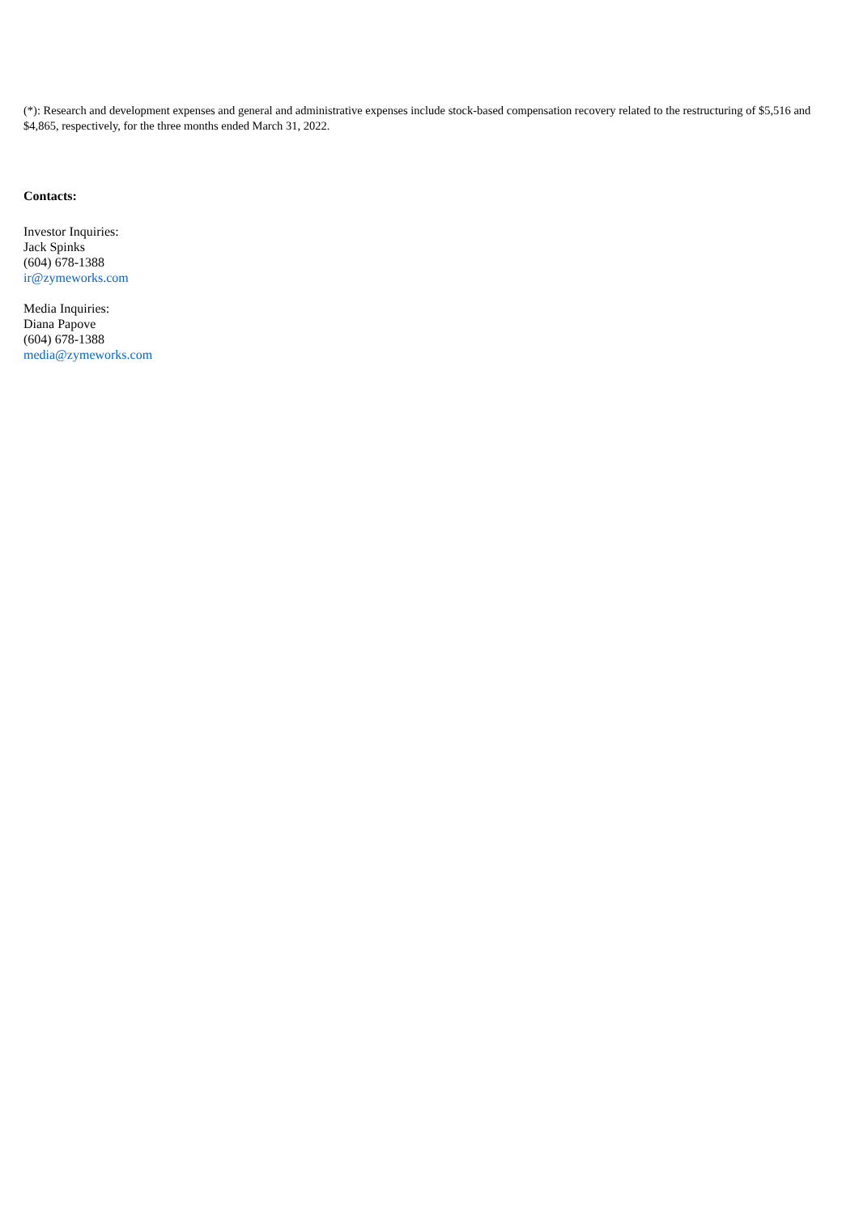(*): Research and development expenses and general and administrative expenses include stock-based compensation recovery related to the restructuring of $5,516 and $4,865, respectively, for the three months ended March 31, 2022.
Contacts:
Investor Inquiries:
Jack Spinks
(604) 678-1388
ir@zymeworks.com
Media Inquiries:
Diana Papove
(604) 678-1388
media@zymeworks.com